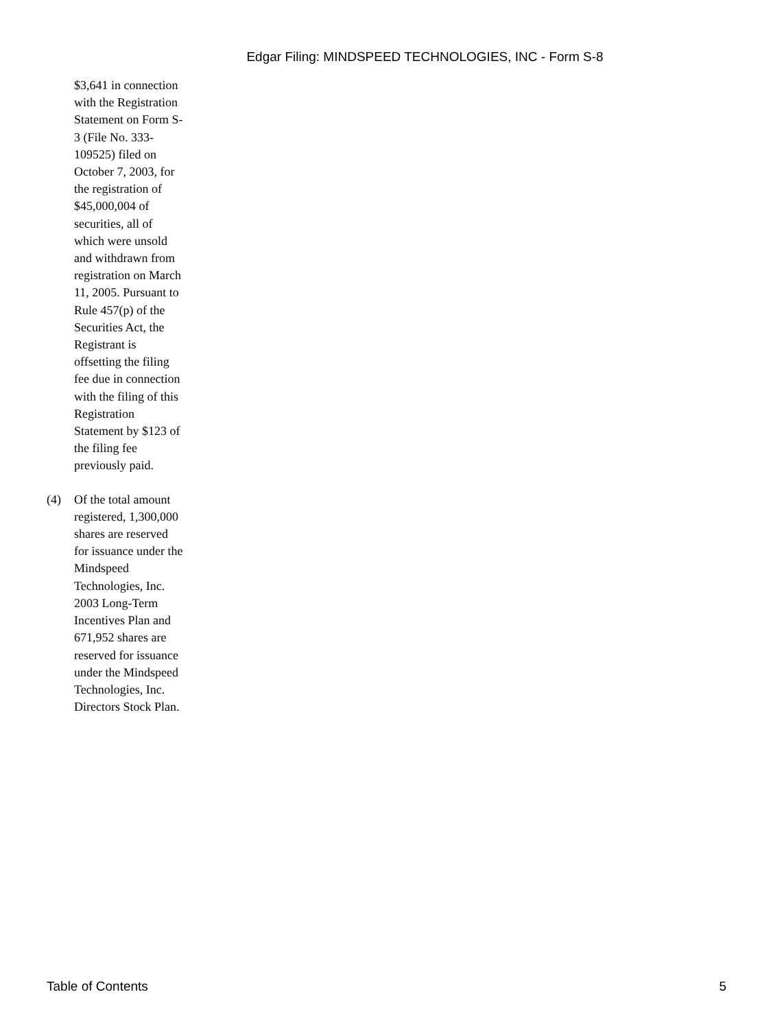Edgar Filing: MINDSPEED TECHNOLOGIES, INC - Form S-8
$3,641 in connection with the Registration Statement on Form S-3 (File No. 333-109525) filed on October 7, 2003, for the registration of $45,000,004 of securities, all of which were unsold and withdrawn from registration on March 11, 2005. Pursuant to Rule 457(p) of the Securities Act, the Registrant is offsetting the filing fee due in connection with the filing of this Registration Statement by $123 of the filing fee previously paid.
(4) Of the total amount registered, 1,300,000 shares are reserved for issuance under the Mindspeed Technologies, Inc. 2003 Long-Term Incentives Plan and 671,952 shares are reserved for issuance under the Mindspeed Technologies, Inc. Directors Stock Plan.
Table of Contents 5